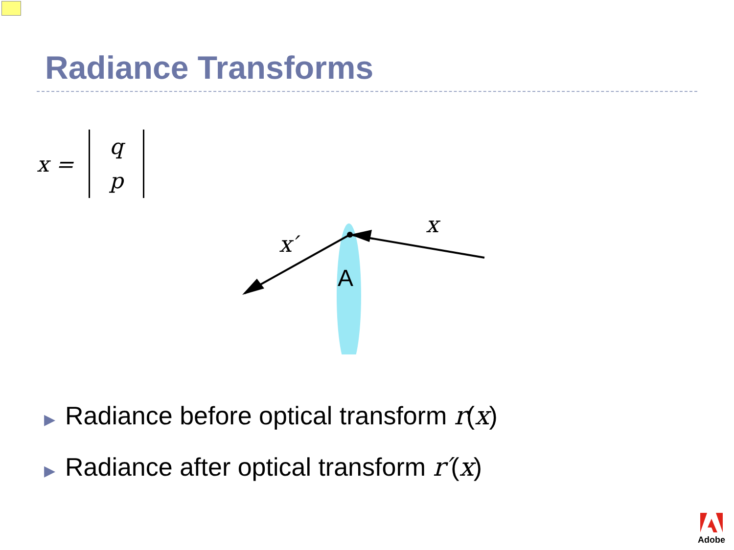Radiance Transforms
x =
q
p
A
x
x′
▶ Radiance before optical transform r(x)
▶ Radiance after optical transform r′(x)
Adobe